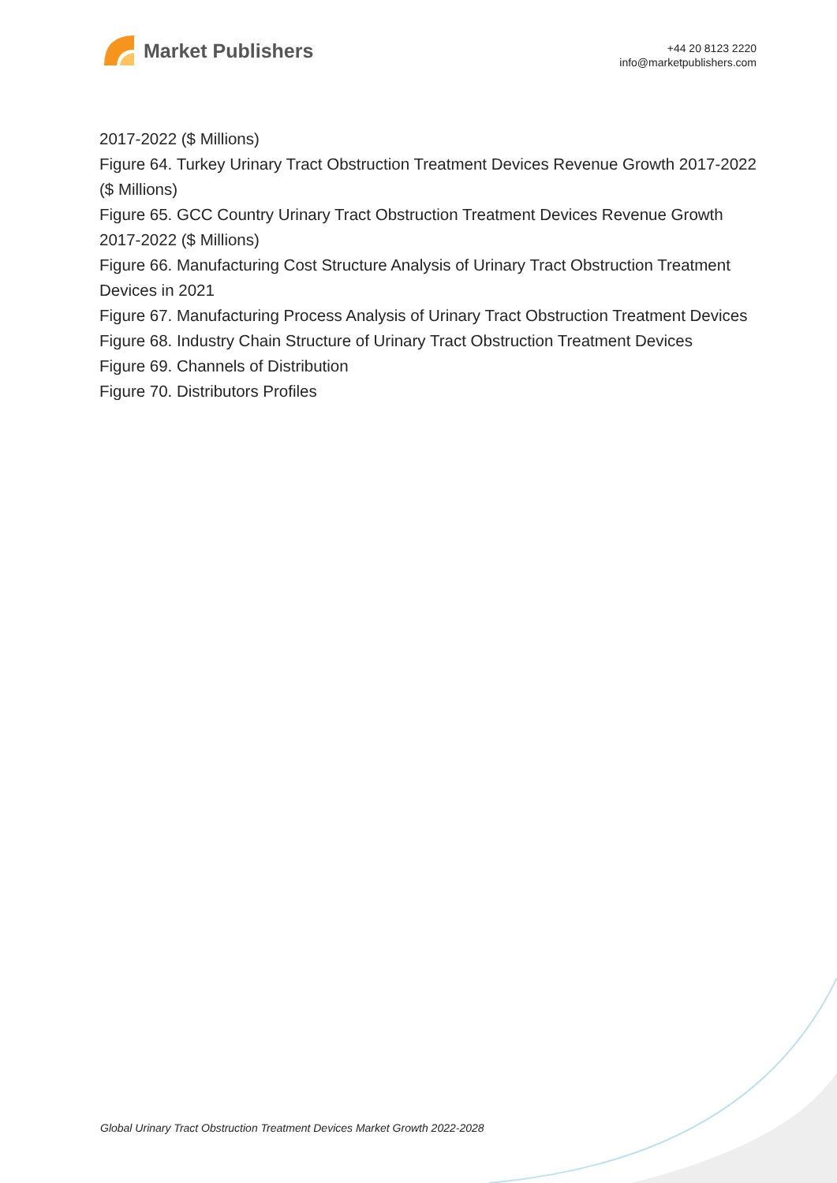Market Publishers
+44 20 8123 2220
info@marketpublishers.com
2017-2022 ($ Millions)
Figure 64. Turkey Urinary Tract Obstruction Treatment Devices Revenue Growth 2017-2022 ($ Millions)
Figure 65. GCC Country Urinary Tract Obstruction Treatment Devices Revenue Growth 2017-2022 ($ Millions)
Figure 66. Manufacturing Cost Structure Analysis of Urinary Tract Obstruction Treatment Devices in 2021
Figure 67. Manufacturing Process Analysis of Urinary Tract Obstruction Treatment Devices
Figure 68. Industry Chain Structure of Urinary Tract Obstruction Treatment Devices
Figure 69. Channels of Distribution
Figure 70. Distributors Profiles
Global Urinary Tract Obstruction Treatment Devices Market Growth 2022-2028